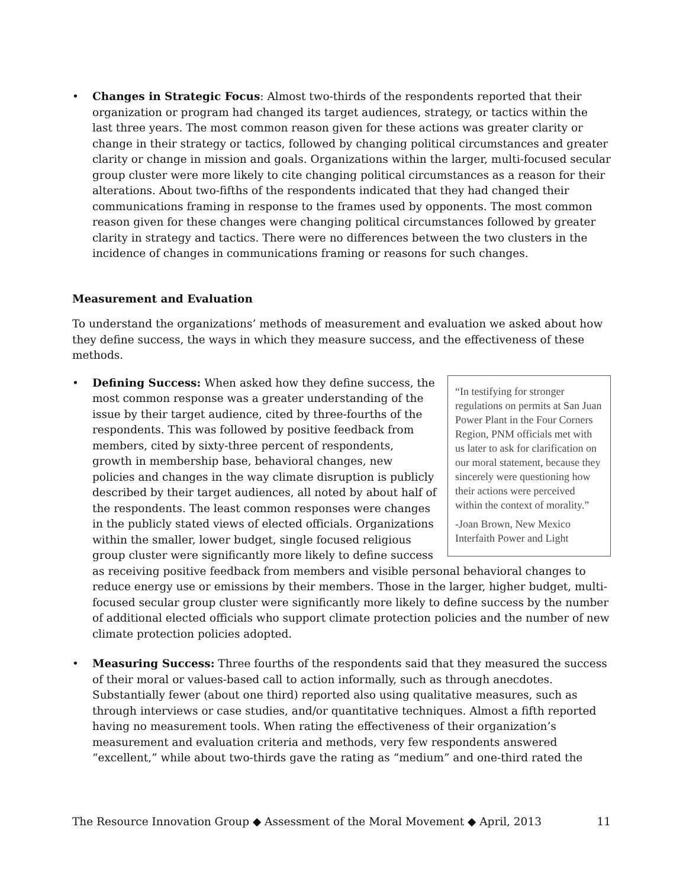• Changes in Strategic Focus: Almost two-thirds of the respondents reported that their organization or program had changed its target audiences, strategy, or tactics within the last three years. The most common reason given for these actions was greater clarity or change in their strategy or tactics, followed by changing political circumstances and greater clarity or change in mission and goals. Organizations within the larger, multi-focused secular group cluster were more likely to cite changing political circumstances as a reason for their alterations. About two-fifths of the respondents indicated that they had changed their communications framing in response to the frames used by opponents. The most common reason given for these changes were changing political circumstances followed by greater clarity in strategy and tactics. There were no differences between the two clusters in the incidence of changes in communications framing or reasons for such changes.
Measurement and Evaluation
To understand the organizations’ methods of measurement and evaluation we asked about how they define success, the ways in which they measure success, and the effectiveness of these methods.
•
“In testifying for stronger regulations on permits at San Juan Power Plant in the Four Corners Region, PNM officials met with us later to ask for clarification on our moral statement, because they sincerely were questioning how their actions were perceived within the context of morality.”
-Joan Brown, New Mexico Interfaith Power and Light
Defining Success: When asked how they define success, the most common response was a greater understanding of the issue by their target audience, cited by three-fourths of the respondents. This was followed by positive feedback from members, cited by sixty-three percent of respondents, growth in membership base, behavioral changes, new policies and changes in the way climate disruption is publicly described by their target audiences, all noted by about half of the respondents. The least common responses were changes in the publicly stated views of elected officials. Organizations within the smaller, lower budget, single focused religious group cluster were significantly more likely to define success as receiving positive feedback from members and visible personal behavioral changes to reduce energy use or emissions by their members. Those in the larger, higher budget, multi-focused secular group cluster were significantly more likely to define success by the number of additional elected officials who support climate protection policies and the number of new climate protection policies adopted.
• Measuring Success: Three fourths of the respondents said that they measured the success of their moral or values-based call to action informally, such as through anecdotes. Substantially fewer (about one third) reported also using qualitative measures, such as through interviews or case studies, and/or quantitative techniques. Almost a fifth reported having no measurement tools. When rating the effectiveness of their organization’s measurement and evaluation criteria and methods, very few respondents answered “excellent,” while about two-thirds gave the rating as “medium” and one-third rated the
The Resource Innovation Group ◆ Assessment of the Moral Movement ◆ April, 2013 11